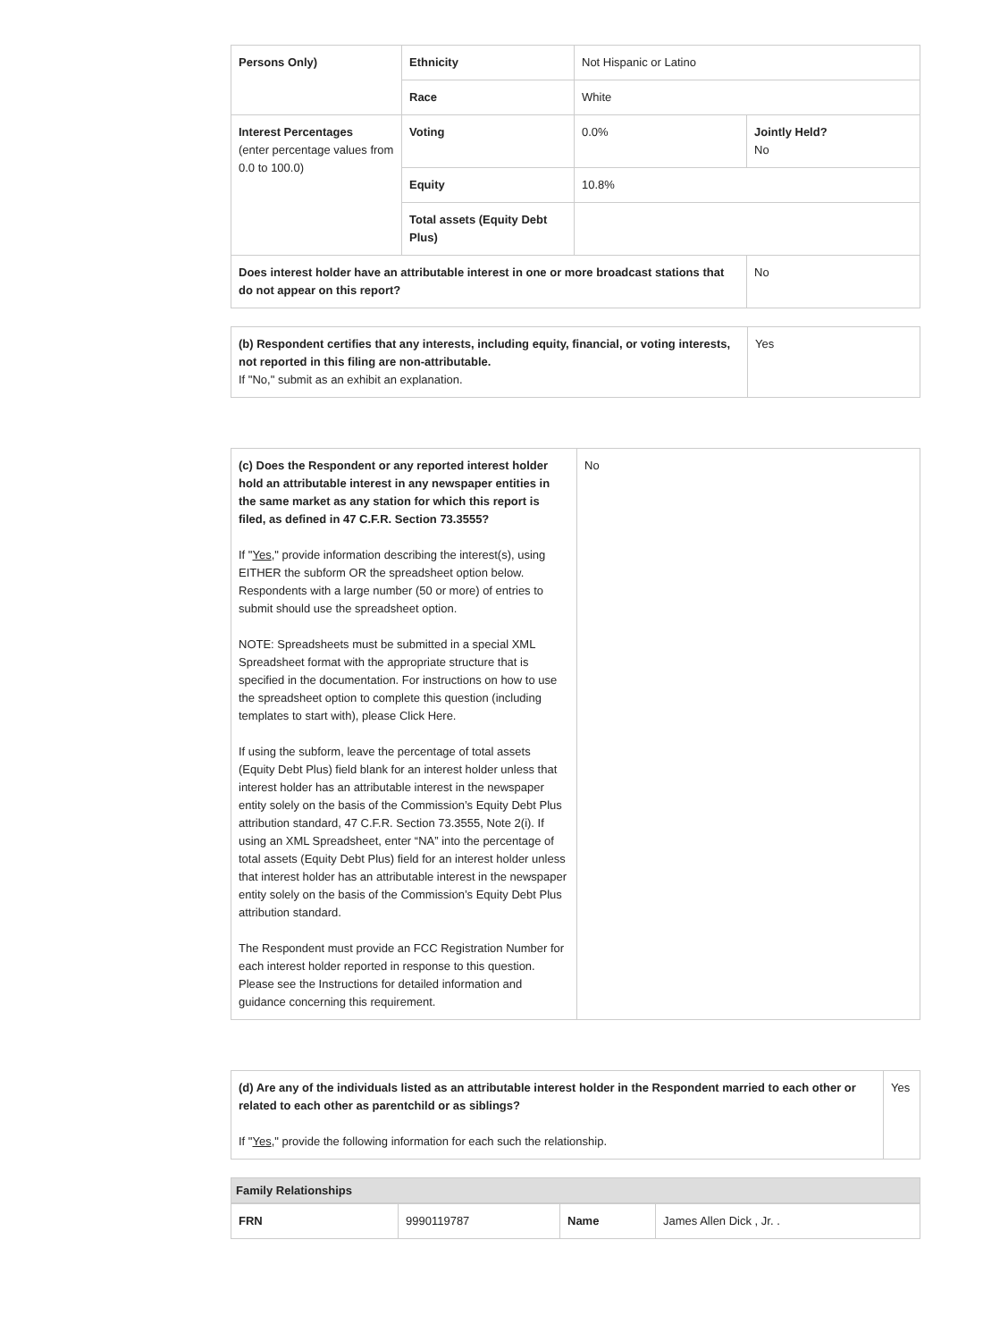| Persons Only) | Ethnicity | Not Hispanic or Latino | |
| | Race | White | |
| Interest Percentages (enter percentage values from 0.0 to 100.0) | Voting | 0.0% | Jointly Held? No |
| | Equity | 10.8% | |
| | Total assets (Equity Debt Plus) | | |
| Does interest holder have an attributable interest in one or more broadcast stations that do not appear on this report? | | | No |
| (b) Respondent certifies that any interests, including equity, financial, or voting interests, not reported in this filing are non-attributable. If "No," submit as an exhibit an explanation. | Yes |
| (c) Does the Respondent or any reported interest holder hold an attributable interest in any newspaper entities in the same market as any station for which this report is filed, as defined in 47 C.F.R. Section 73.3555? If " Yes ," provide information describing the interest(s), using EITHER the subform OR the spreadsheet option below. Respondents with a large number (50 or more) of entries to submit should use the spreadsheet option. NOTE: Spreadsheets must be submitted in a special XML Spreadsheet format with the appropriate structure that is specified in the documentation. For instructions on how to use the spreadsheet option to complete this question (including templates to start with), please Click Here. If using the subform, leave the percentage of total assets (Equity Debt Plus) field blank for an interest holder unless that interest holder has an attributable interest in the newspaper entity solely on the basis of the Commission’s Equity Debt Plus attribution standard, 47 C.F.R. Section 73.3555, Note 2(i). If using an XML Spreadsheet, enter “NA” into the percentage of total assets (Equity Debt Plus) field for an interest holder unless that interest holder has an attributable interest in the newspaper entity solely on the basis of the Commission’s Equity Debt Plus attribution standard. The Respondent must provide an FCC Registration Number for each interest holder reported in response to this question. Please see the Instructions for detailed information and guidance concerning this requirement. | No |
| (d) Are any of the individuals listed as an attributable interest holder in the Respondent married to each other or related to each other as parentchild or as siblings? If " Yes ," provide the following information for each such the relationship. | Yes |
Family Relationships
| FRN | 9990119787 | Name | James Allen Dick , Jr. . |